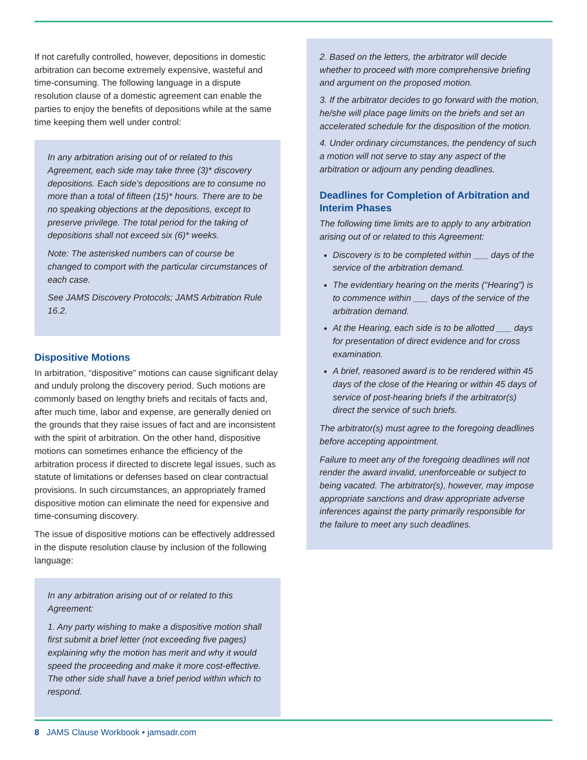If not carefully controlled, however, depositions in domestic arbitration can become extremely expensive, wasteful and time-consuming. The following language in a dispute resolution clause of a domestic agreement can enable the parties to enjoy the benefits of depositions while at the same time keeping them well under control:
In any arbitration arising out of or related to this Agreement, each side may take three (3)* discovery depositions. Each side’s depositions are to consume no more than a total of fifteen (15)* hours. There are to be no speaking objections at the depositions, except to preserve privilege. The total period for the taking of depositions shall not exceed six (6)* weeks.
Note: The asterisked numbers can of course be changed to comport with the particular circumstances of each case.
See JAMS Discovery Protocols; JAMS Arbitration Rule 16.2.
Dispositive Motions
In arbitration, “dispositive” motions can cause significant delay and unduly prolong the discovery period. Such motions are commonly based on lengthy briefs and recitals of facts and, after much time, labor and expense, are generally denied on the grounds that they raise issues of fact and are inconsistent with the spirit of arbitration. On the other hand, dispositive motions can sometimes enhance the efficiency of the arbitration process if directed to discrete legal issues, such as statute of limitations or defenses based on clear contractual provisions. In such circumstances, an appropriately framed dispositive motion can eliminate the need for expensive and time-consuming discovery.
The issue of dispositive motions can be effectively addressed in the dispute resolution clause by inclusion of the following language:
In any arbitration arising out of or related to this Agreement:
1. Any party wishing to make a dispositive motion shall first submit a brief letter (not exceeding five pages) explaining why the motion has merit and why it would speed the proceeding and make it more cost-effective. The other side shall have a brief period within which to respond.
2. Based on the letters, the arbitrator will decide whether to proceed with more comprehensive briefing and argument on the proposed motion.
3. If the arbitrator decides to go forward with the motion, he/she will place page limits on the briefs and set an accelerated schedule for the disposition of the motion.
4. Under ordinary circumstances, the pendency of such a motion will not serve to stay any aspect of the arbitration or adjourn any pending deadlines.
Deadlines for Completion of Arbitration and Interim Phases
The following time limits are to apply to any arbitration arising out of or related to this Agreement:
Discovery is to be completed within ___ days of the service of the arbitration demand.
The evidentiary hearing on the merits (“Hearing”) is to commence within ___ days of the service of the arbitration demand.
At the Hearing, each side is to be allotted ___ days for presentation of direct evidence and for cross examination.
A brief, reasoned award is to be rendered within 45 days of the close of the Hearing or within 45 days of service of post-hearing briefs if the arbitrator(s) direct the service of such briefs.
The arbitrator(s) must agree to the foregoing deadlines before accepting appointment.
Failure to meet any of the foregoing deadlines will not render the award invalid, unenforceable or subject to being vacated. The arbitrator(s), however, may impose appropriate sanctions and draw appropriate adverse inferences against the party primarily responsible for the failure to meet any such deadlines.
8 JAMS Clause Workbook • jamsadr.com